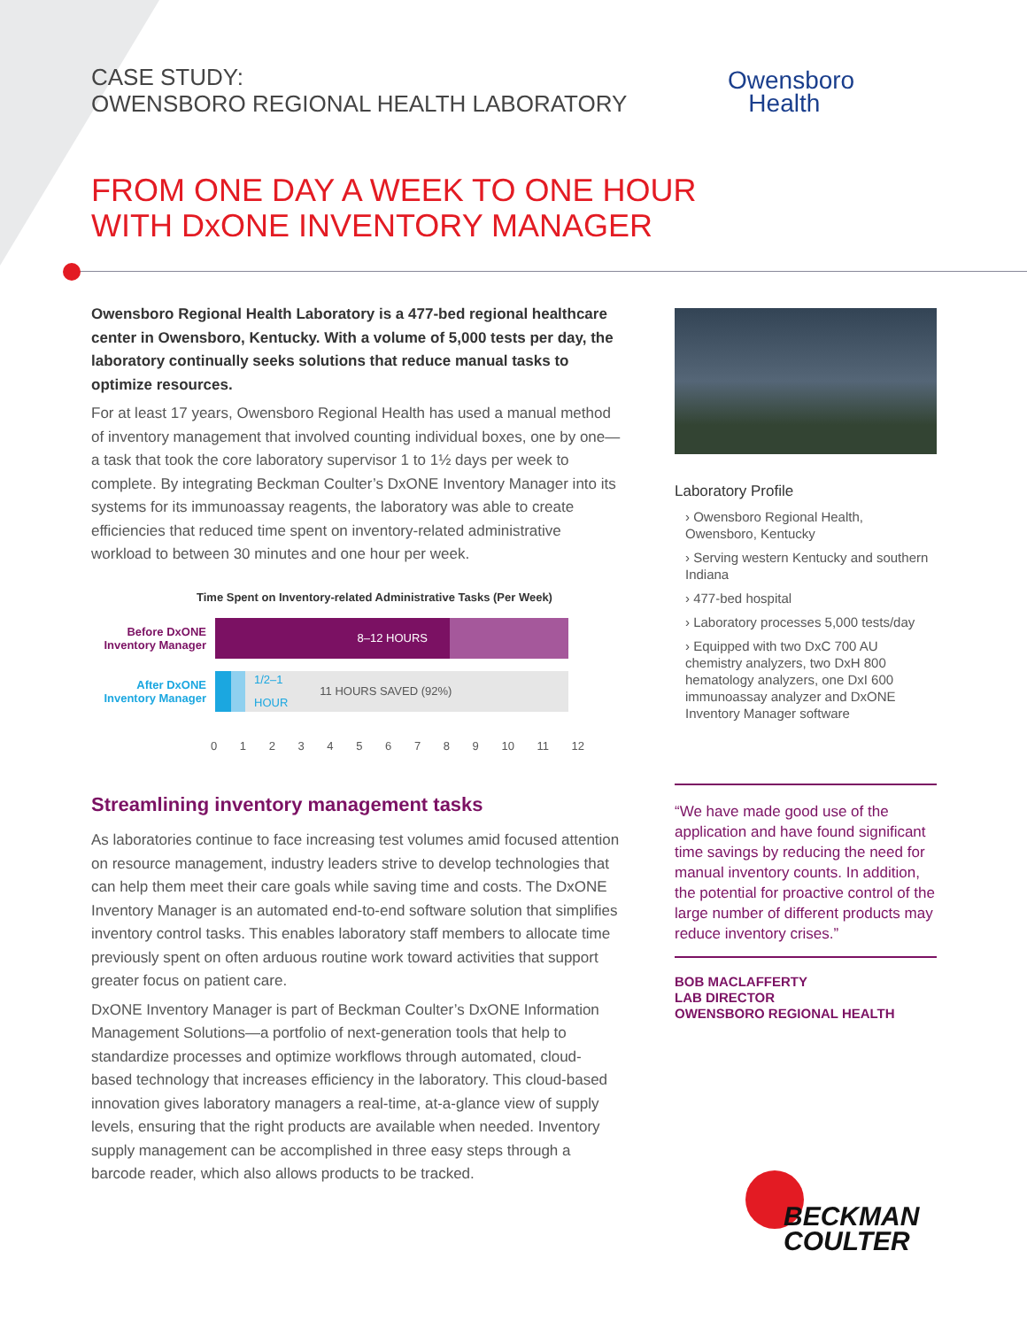CASE STUDY:
OWENSBORO REGIONAL HEALTH LABORATORY
Owensboro
Health
FROM ONE DAY A WEEK TO ONE HOUR
WITH DxONE INVENTORY MANAGER
Owensboro Regional Health Laboratory is a 477-bed regional healthcare center in Owensboro, Kentucky. With a volume of 5,000 tests per day, the laboratory continually seeks solutions that reduce manual tasks to optimize resources.
For at least 17 years, Owensboro Regional Health has used a manual method of inventory management that involved counting individual boxes, one by one—a task that took the core laboratory supervisor 1 to 1½ days per week to complete. By integrating Beckman Coulter’s DxONE Inventory Manager into its systems for its immunoassay reagents, the laboratory was able to create efficiencies that reduced time spent on inventory-related administrative workload to between 30 minutes and one hour per week.
Time Spent on Inventory-related Administrative Tasks (Per Week)
Before DxONE
Inventory Manager
8–12 HOURS
After DxONE
Inventory Manager
1/2–1
HOUR 11 HOURS SAVED (92%)
0 1 2 3 4 5 6 7 8 9 10 11 12
Streamlining inventory management tasks
As laboratories continue to face increasing test volumes amid focused attention on resource management, industry leaders strive to develop technologies that can help them meet their care goals while saving time and costs. The DxONE Inventory Manager is an automated end-to-end software solution that simplifies inventory control tasks. This enables laboratory staff members to allocate time previously spent on often arduous routine work toward activities that support greater focus on patient care.
DxONE Inventory Manager is part of Beckman Coulter’s DxONE Information Management Solutions—a portfolio of next-generation tools that help to standardize processes and optimize workflows through automated, cloud-based technology that increases efficiency in the laboratory. This cloud-based innovation gives laboratory managers a real-time, at-a-glance view of supply levels, ensuring that the right products are available when needed. Inventory supply management can be accomplished in three easy steps through a barcode reader, which also allows products to be tracked.
Laboratory Profile
› Owensboro Regional Health, Owensboro, Kentucky
› Serving western Kentucky and southern Indiana
› 477-bed hospital
› Laboratory processes 5,000 tests/day
› Equipped with two DxC 700 AU chemistry analyzers, two DxH 800 hematology analyzers, one DxI 600 immunoassay analyzer and DxONE Inventory Manager software
“We have made good use of the application and have found significant time savings by reducing the need for manual inventory counts. In addition, the potential for proactive control of the large number of different products may reduce inventory crises.”
BOB MACLAFFERTY
LAB DIRECTOR
OWENSBORO REGIONAL HEALTH
BECKMAN
COULTER